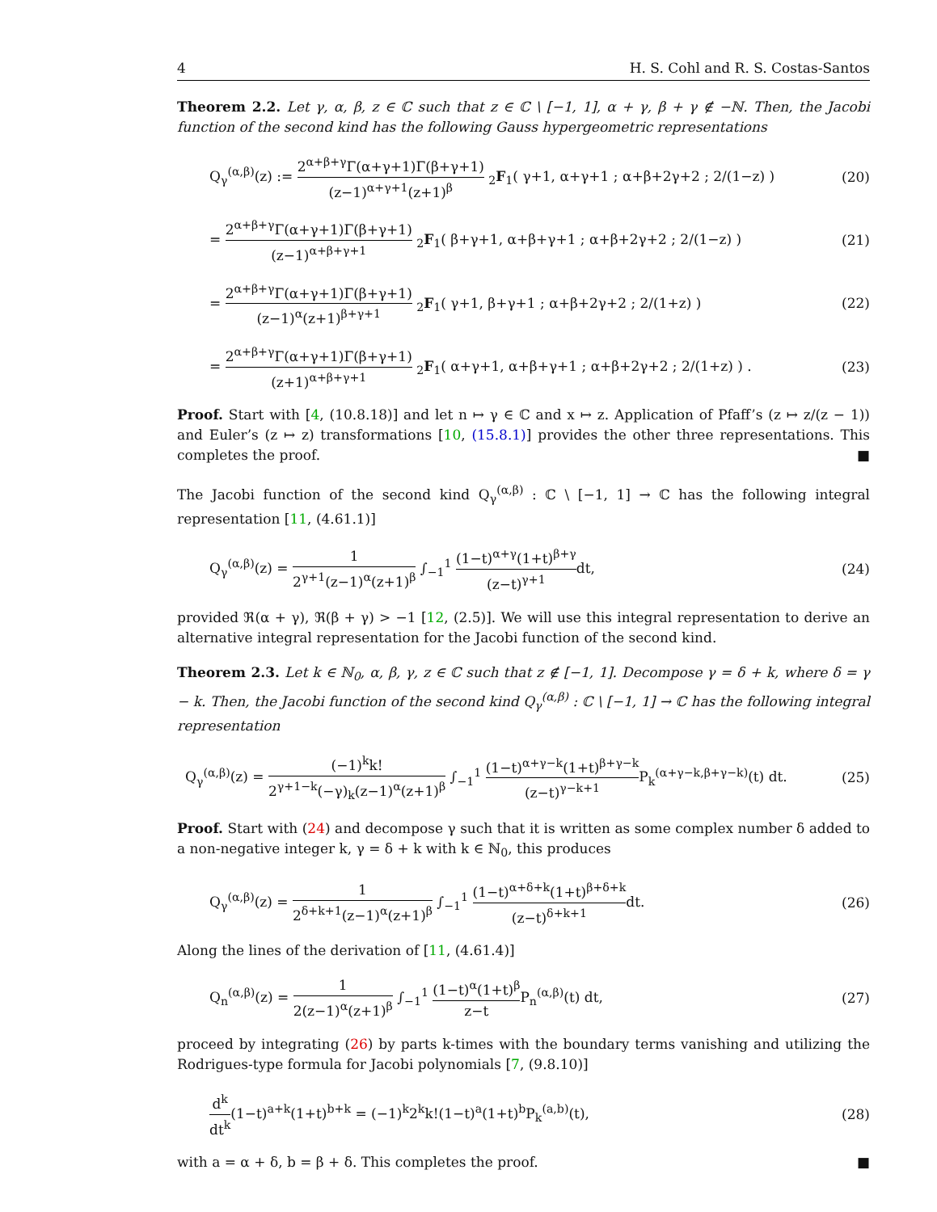4 H. S. Cohl and R. S. Costas-Santos
Theorem 2.2. Let γ, α, β, z ∈ ℂ such that z ∈ ℂ \ [−1, 1], α + γ, β + γ ∉ −ℕ. Then, the Jacobi function of the second kind has the following Gauss hypergeometric representations
Q<sub>γ</sub><sup>(α,β)</sup>(z) := 2<sup>α+β+γ</sup>Γ(α+γ+1)Γ(β+γ+1) (z−1)<sup>α+γ+1</sup>(z+1)<sup>β</sup> <sub>2</sub>F<sub>1</sub>( γ+1, α+γ+1 ; α+β+2γ+2 ; 2/(1−z) ) (20)
= 2<sup>α+β+γ</sup>Γ(α+γ+1)Γ(β+γ+1) (z−1)<sup>α+β+γ+1</sup> <sub>2</sub>F<sub>1</sub>( β+γ+1, α+β+γ+1 ; α+β+2γ+2 ; 2/(1−z) ) (21)
= 2<sup>α+β+γ</sup>Γ(α+γ+1)Γ(β+γ+1) (z−1)<sup>α</sup>(z+1)<sup>β+γ+1</sup> <sub>2</sub>F<sub>1</sub>( γ+1, β+γ+1 ; α+β+2γ+2 ; 2/(1+z) ) (22)
= 2<sup>α+β+γ</sup>Γ(α+γ+1)Γ(β+γ+1) (z+1)<sup>α+β+γ+1</sup> <sub>2</sub>F<sub>1</sub>( α+γ+1, α+β+γ+1 ; α+β+2γ+2 ; 2/(1+z) ) . (23)
Proof. Start with [4, (10.8.18)] and let n ↦ γ ∈ ℂ and x ↦ z. Application of Pfaff’s (z ↦ z/(z − 1)) and Euler’s (z ↦ z) transformations [10, (15.8.1)] provides the other three representations. This completes the proof. ■
The Jacobi function of the second kind Q<sub>γ</sub><sup>(α,β)</sup> : ℂ \ [−1, 1] → ℂ has the following integral representation [11, (4.61.1)]
Q<sub>γ</sub><sup>(α,β)</sup>(z) = 1 2<sup>γ+1</sup>(z−1)<sup>α</sup>(z+1)<sup>β</sup> ∫<sub>−1</sub><sup>1</sup> (1−t)<sup>α+γ</sup>(1+t)<sup>β+γ</sup> (z−t)<sup>γ+1</sup>dt, (24)
provided ℜ(α + γ), ℜ(β + γ) > −1 [12, (2.5)]. We will use this integral representation to derive an alternative integral representation for the Jacobi function of the second kind.
Theorem 2.3. Let k ∈ ℕ<sub>0</sub>, α, β, γ, z ∈ ℂ such that z ∉ [−1, 1]. Decompose γ = δ + k, where δ = γ − k. Then, the Jacobi function of the second kind Q<sub>γ</sub><sup>(α,β)</sup> : ℂ \ [−1, 1] → ℂ has the following integral representation
Q<sub>γ</sub><sup>(α,β)</sup>(z) = (−1)<sup>k</sup>k! 2<sup>γ+1−k</sup>(−γ)<sub>k</sub>(z−1)<sup>α</sup>(z+1)<sup>β</sup> ∫<sub>−1</sub><sup>1</sup> (1−t)<sup>α+γ−k</sup>(1+t)<sup>β+γ−k</sup> (z−t)<sup>γ−k+1</sup> P<sub>k</sub><sup>(α+γ−k,β+γ−k)</sup>(t) dt. (25)
Proof. Start with (24) and decompose γ such that it is written as some complex number δ added to a non-negative integer k, γ = δ + k with k ∈ ℕ<sub>0</sub>, this produces
Q<sub>γ</sub><sup>(α,β)</sup>(z) = 1 2<sup>δ+k+1</sup>(z−1)<sup>α</sup>(z+1)<sup>β</sup> ∫<sub>−1</sub><sup>1</sup> (1−t)<sup>α+δ+k</sup>(1+t)<sup>β+δ+k</sup> (z−t)<sup>δ+k+1</sup>dt. (26)
Along the lines of the derivation of [11, (4.61.4)]
Q<sub>n</sub><sup>(α,β)</sup>(z) = 1 2(z−1)<sup>α</sup>(z+1)<sup>β</sup> ∫<sub>−1</sub><sup>1</sup> (1−t)<sup>α</sup>(1+t)<sup>β</sup> z−t P<sub>n</sub><sup>(α,β)</sup>(t) dt, (27)
proceed by integrating (26) by parts k-times with the boundary terms vanishing and utilizing the Rodrigues-type formula for Jacobi polynomials [7, (9.8.10)]
d<sup>k</sup> dt<sup>k</sup>(1−t)<sup>a+k</sup>(1+t)<sup>b+k</sup> = (−1)<sup>k</sup>2<sup>k</sup>k!(1−t)<sup>a</sup>(1+t)<sup>b</sup>P<sub>k</sub><sup>(a,b)</sup>(t), (28)
with a = α + δ, b = β + δ. This completes the proof. ■